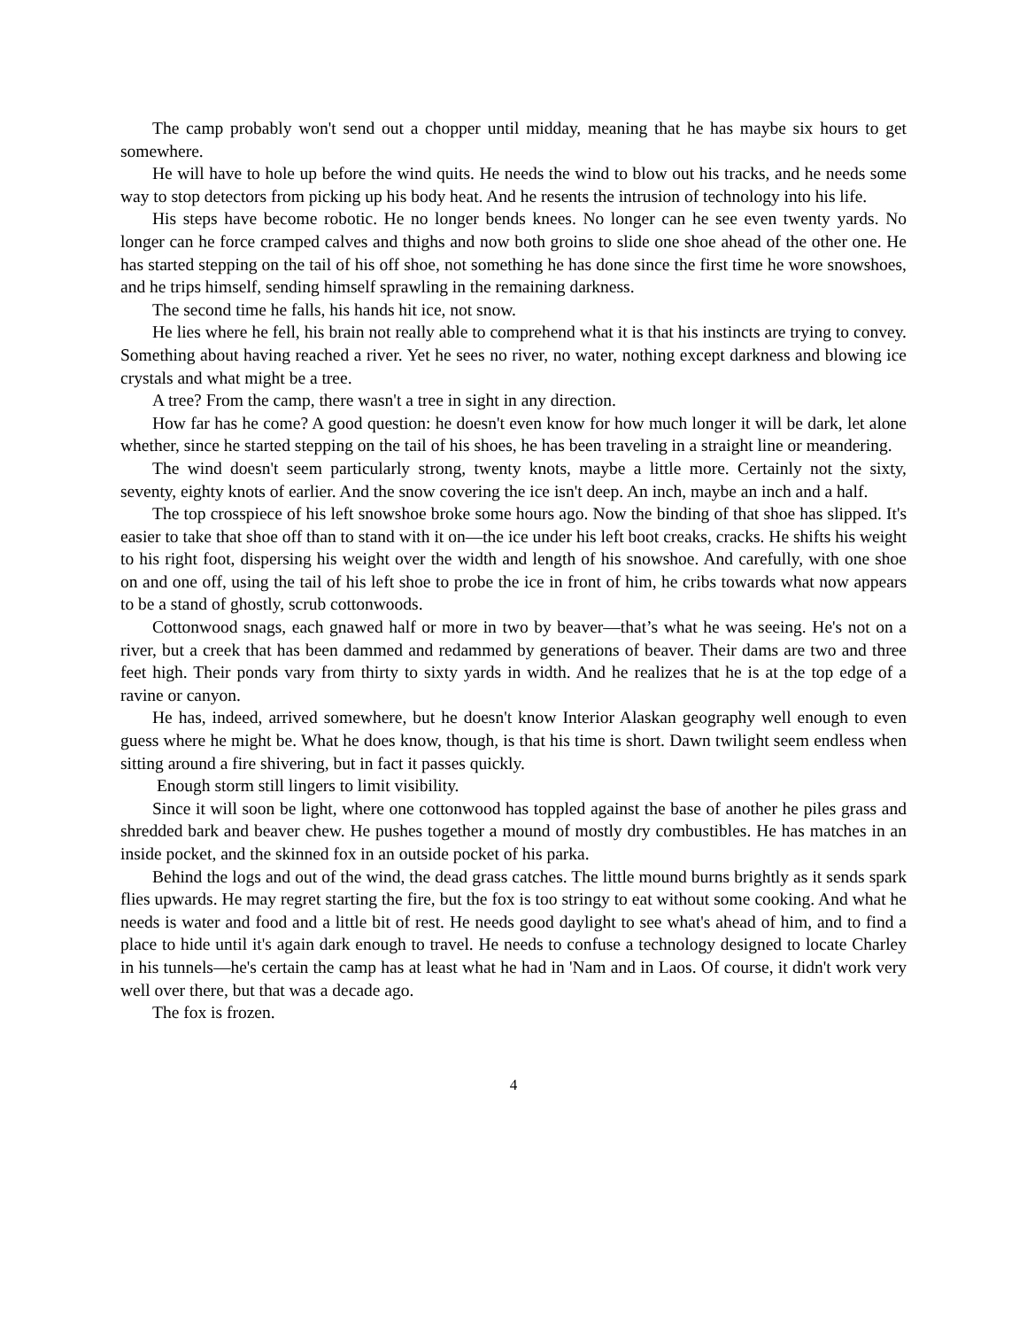The camp probably won't send out a chopper until midday, meaning that he has maybe six hours to get somewhere.
He will have to hole up before the wind quits. He needs the wind to blow out his tracks, and he needs some way to stop detectors from picking up his body heat. And he resents the intrusion of technology into his life.
His steps have become robotic. He no longer bends knees. No longer can he see even twenty yards. No longer can he force cramped calves and thighs and now both groins to slide one shoe ahead of the other one. He has started stepping on the tail of his off shoe, not something he has done since the first time he wore snowshoes, and he trips himself, sending himself sprawling in the remaining darkness.
The second time he falls, his hands hit ice, not snow.
He lies where he fell, his brain not really able to comprehend what it is that his instincts are trying to convey. Something about having reached a river. Yet he sees no river, no water, nothing except darkness and blowing ice crystals and what might be a tree.
A tree? From the camp, there wasn't a tree in sight in any direction.
How far has he come? A good question: he doesn't even know for how much longer it will be dark, let alone whether, since he started stepping on the tail of his shoes, he has been traveling in a straight line or meandering.
The wind doesn't seem particularly strong, twenty knots, maybe a little more. Certainly not the sixty, seventy, eighty knots of earlier. And the snow covering the ice isn't deep. An inch, maybe an inch and a half.
The top crosspiece of his left snowshoe broke some hours ago. Now the binding of that shoe has slipped. It's easier to take that shoe off than to stand with it on—the ice under his left boot creaks, cracks. He shifts his weight to his right foot, dispersing his weight over the width and length of his snowshoe. And carefully, with one shoe on and one off, using the tail of his left shoe to probe the ice in front of him, he cribs towards what now appears to be a stand of ghostly, scrub cottonwoods.
Cottonwood snags, each gnawed half or more in two by beaver—that’s what he was seeing. He's not on a river, but a creek that has been dammed and redammed by generations of beaver. Their dams are two and three feet high. Their ponds vary from thirty to sixty yards in width. And he realizes that he is at the top edge of a ravine or canyon.
He has, indeed, arrived somewhere, but he doesn't know Interior Alaskan geography well enough to even guess where he might be. What he does know, though, is that his time is short. Dawn twilight seem endless when sitting around a fire shivering, but in fact it passes quickly.
Enough storm still lingers to limit visibility.
Since it will soon be light, where one cottonwood has toppled against the base of another he piles grass and shredded bark and beaver chew. He pushes together a mound of mostly dry combustibles. He has matches in an inside pocket, and the skinned fox in an outside pocket of his parka.
Behind the logs and out of the wind, the dead grass catches. The little mound burns brightly as it sends spark flies upwards. He may regret starting the fire, but the fox is too stringy to eat without some cooking. And what he needs is water and food and a little bit of rest. He needs good daylight to see what's ahead of him, and to find a place to hide until it's again dark enough to travel. He needs to confuse a technology designed to locate Charley in his tunnels—he's certain the camp has at least what he had in 'Nam and in Laos. Of course, it didn't work very well over there, but that was a decade ago.
The fox is frozen.
4